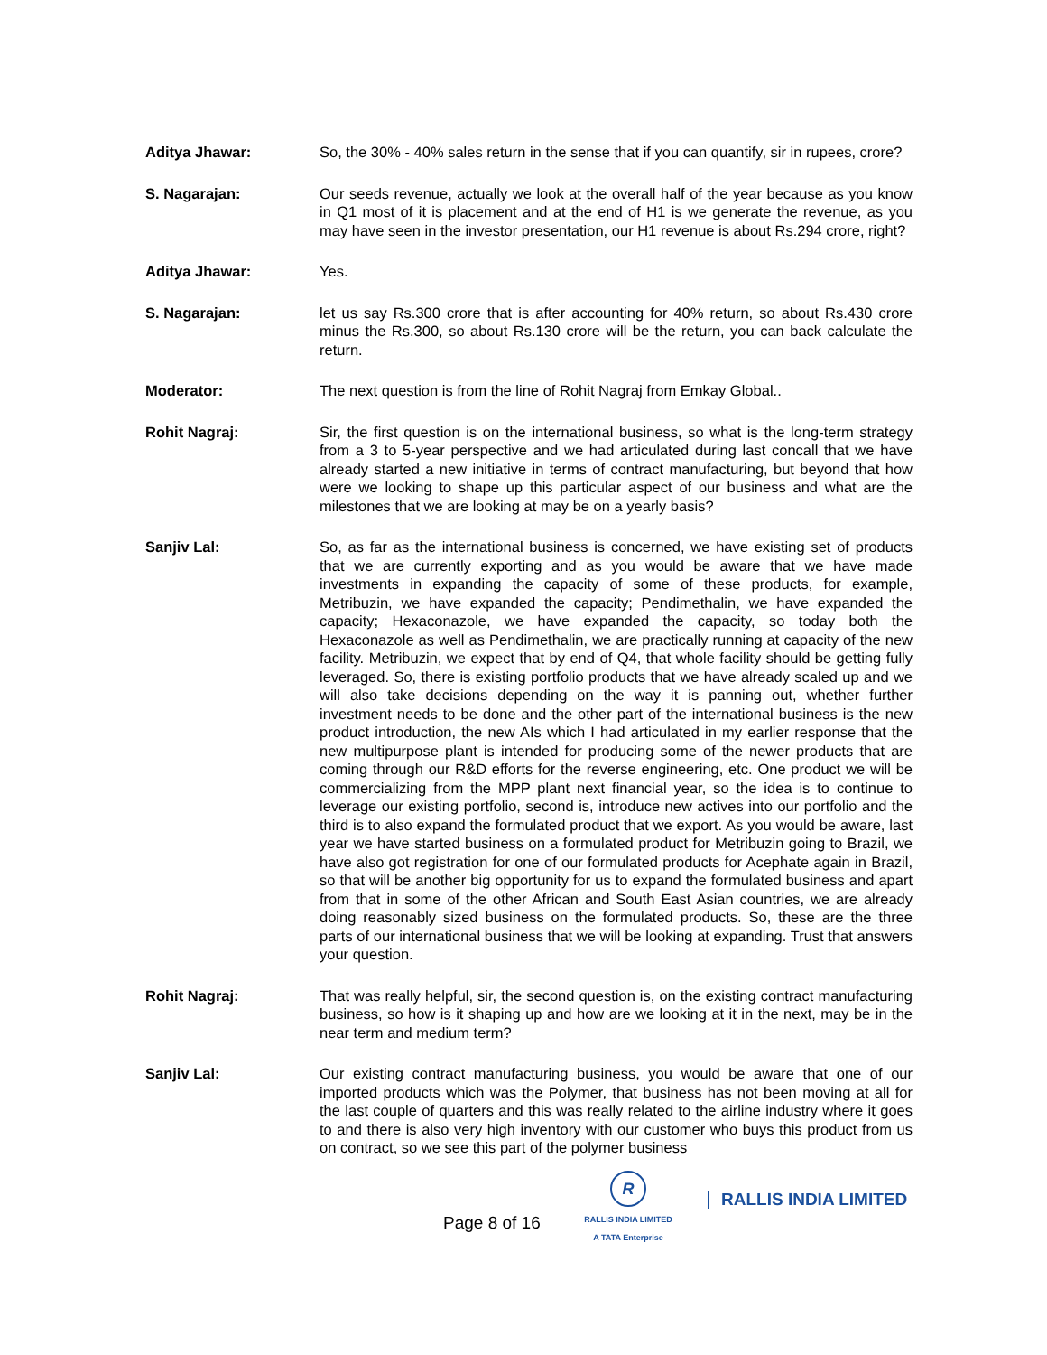Aditya Jhawar: So, the 30% - 40% sales return in the sense that if you can quantify, sir in rupees, crore?
S. Nagarajan: Our seeds revenue, actually we look at the overall half of the year because as you know in Q1 most of it is placement and at the end of H1 is we generate the revenue, as you may have seen in the investor presentation, our H1 revenue is about Rs.294 crore, right?
Aditya Jhawar: Yes.
S. Nagarajan: let us say Rs.300 crore that is after accounting for 40% return, so about Rs.430 crore minus the Rs.300, so about Rs.130 crore will be the return, you can back calculate the return.
Moderator: The next question is from the line of Rohit Nagraj from Emkay Global..
Rohit Nagraj: Sir, the first question is on the international business, so what is the long-term strategy from a 3 to 5-year perspective and we had articulated during last concall that we have already started a new initiative in terms of contract manufacturing, but beyond that how were we looking to shape up this particular aspect of our business and what are the milestones that we are looking at may be on a yearly basis?
Sanjiv Lal: So, as far as the international business is concerned, we have existing set of products that we are currently exporting and as you would be aware that we have made investments in expanding the capacity of some of these products, for example, Metribuzin, we have expanded the capacity; Pendimethalin, we have expanded the capacity; Hexaconazole, we have expanded the capacity, so today both the Hexaconazole as well as Pendimethalin, we are practically running at capacity of the new facility. Metribuzin, we expect that by end of Q4, that whole facility should be getting fully leveraged. So, there is existing portfolio products that we have already scaled up and we will also take decisions depending on the way it is panning out, whether further investment needs to be done and the other part of the international business is the new product introduction, the new AIs which I had articulated in my earlier response that the new multipurpose plant is intended for producing some of the newer products that are coming through our R&D efforts for the reverse engineering, etc. One product we will be commercializing from the MPP plant next financial year, so the idea is to continue to leverage our existing portfolio, second is, introduce new actives into our portfolio and the third is to also expand the formulated product that we export. As you would be aware, last year we have started business on a formulated product for Metribuzin going to Brazil, we have also got registration for one of our formulated products for Acephate again in Brazil, so that will be another big opportunity for us to expand the formulated business and apart from that in some of the other African and South East Asian countries, we are already doing reasonably sized business on the formulated products. So, these are the three parts of our international business that we will be looking at expanding. Trust that answers your question.
Rohit Nagraj: That was really helpful, sir, the second question is, on the existing contract manufacturing business, so how is it shaping up and how are we looking at it in the next, may be in the near term and medium term?
Sanjiv Lal: Our existing contract manufacturing business, you would be aware that one of our imported products which was the Polymer, that business has not been moving at all for the last couple of quarters and this was really related to the airline industry where it goes to and there is also very high inventory with our customer who buys this product from us on contract, so we see this part of the polymer business
Page 8 of 16
R
RALLIS INDIA LIMITED
A TATA Enterprise
RALLIS INDIA LIMITED